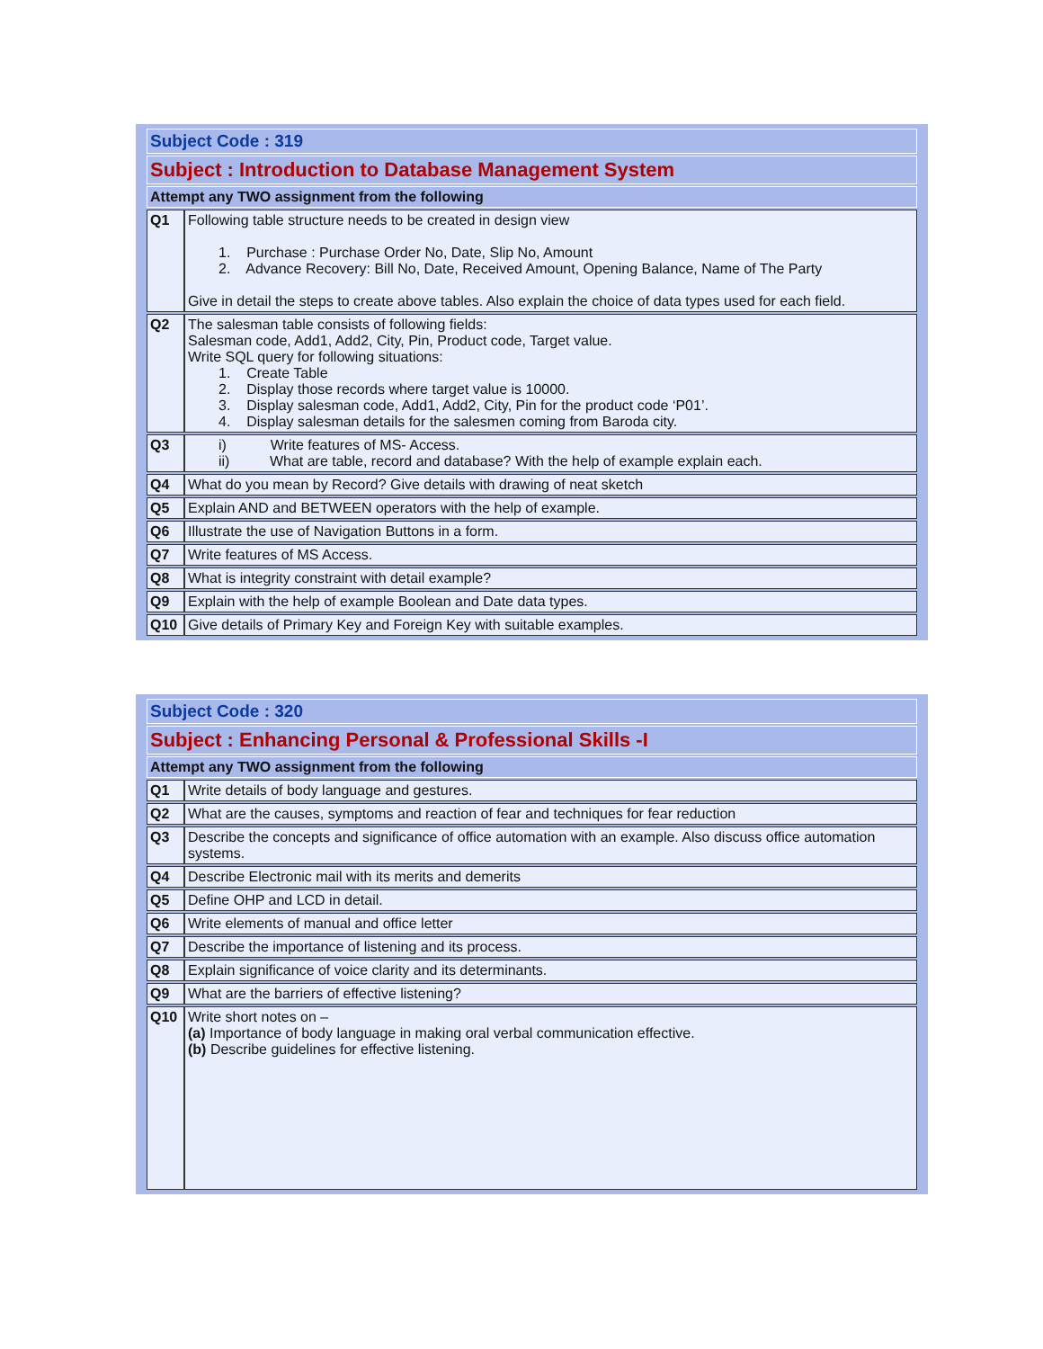| Subject Code : 319 | |
| Subject : Introduction to Database Management System | |
| Attempt any TWO assignment from the following | |
| Q1 | Following table structure needs to be created in design view 1. Purchase : Purchase Order No, Date, Slip No, Amount 2. Advance Recovery: Bill No, Date, Received Amount, Opening Balance, Name of The Party Give in detail the steps to create above tables. Also explain the choice of data types used for each field. |
| Q2 | The salesman table consists of following fields: Salesman code, Add1, Add2, City, Pin, Product code, Target value. Write SQL query for following situations: 1. Create Table 2. Display those records where target value is 10000. 3. Display salesman code, Add1, Add2, City, Pin for the product code ‘P01’. 4. Display salesman details for the salesmen coming from Baroda city. |
| Q3 | i) Write features of MS- Access. ii) What are table, record and database? With the help of example explain each. |
| Q4 | What do you mean by Record? Give details with drawing of neat sketch |
| Q5 | Explain AND and BETWEEN operators with the help of example. |
| Q6 | Illustrate the use of Navigation Buttons in a form. |
| Q7 | Write features of MS Access. |
| Q8 | What is integrity constraint with detail example? |
| Q9 | Explain with the help of example Boolean and Date data types. |
| Q10 | Give details of Primary Key and Foreign Key with suitable examples. |
| Subject Code : 320 | |
| Subject : Enhancing Personal & Professional Skills -I | |
| Attempt any TWO assignment from the following | |
| Q1 | Write details of body language and gestures. |
| Q2 | What are the causes, symptoms and reaction of fear and techniques for fear reduction |
| Q3 | Describe the concepts and significance of office automation with an example. Also discuss office automation systems. |
| Q4 | Describe Electronic mail with its merits and demerits |
| Q5 | Define OHP and LCD in detail. |
| Q6 | Write elements of manual and office letter |
| Q7 | Describe the importance of listening and its process. |
| Q8 | Explain significance of voice clarity and its determinants. |
| Q9 | What are the barriers of effective listening? |
| Q10 | Write short notes on – (a) Importance of body language in making oral verbal communication effective. (b) Describe guidelines for effective listening. |